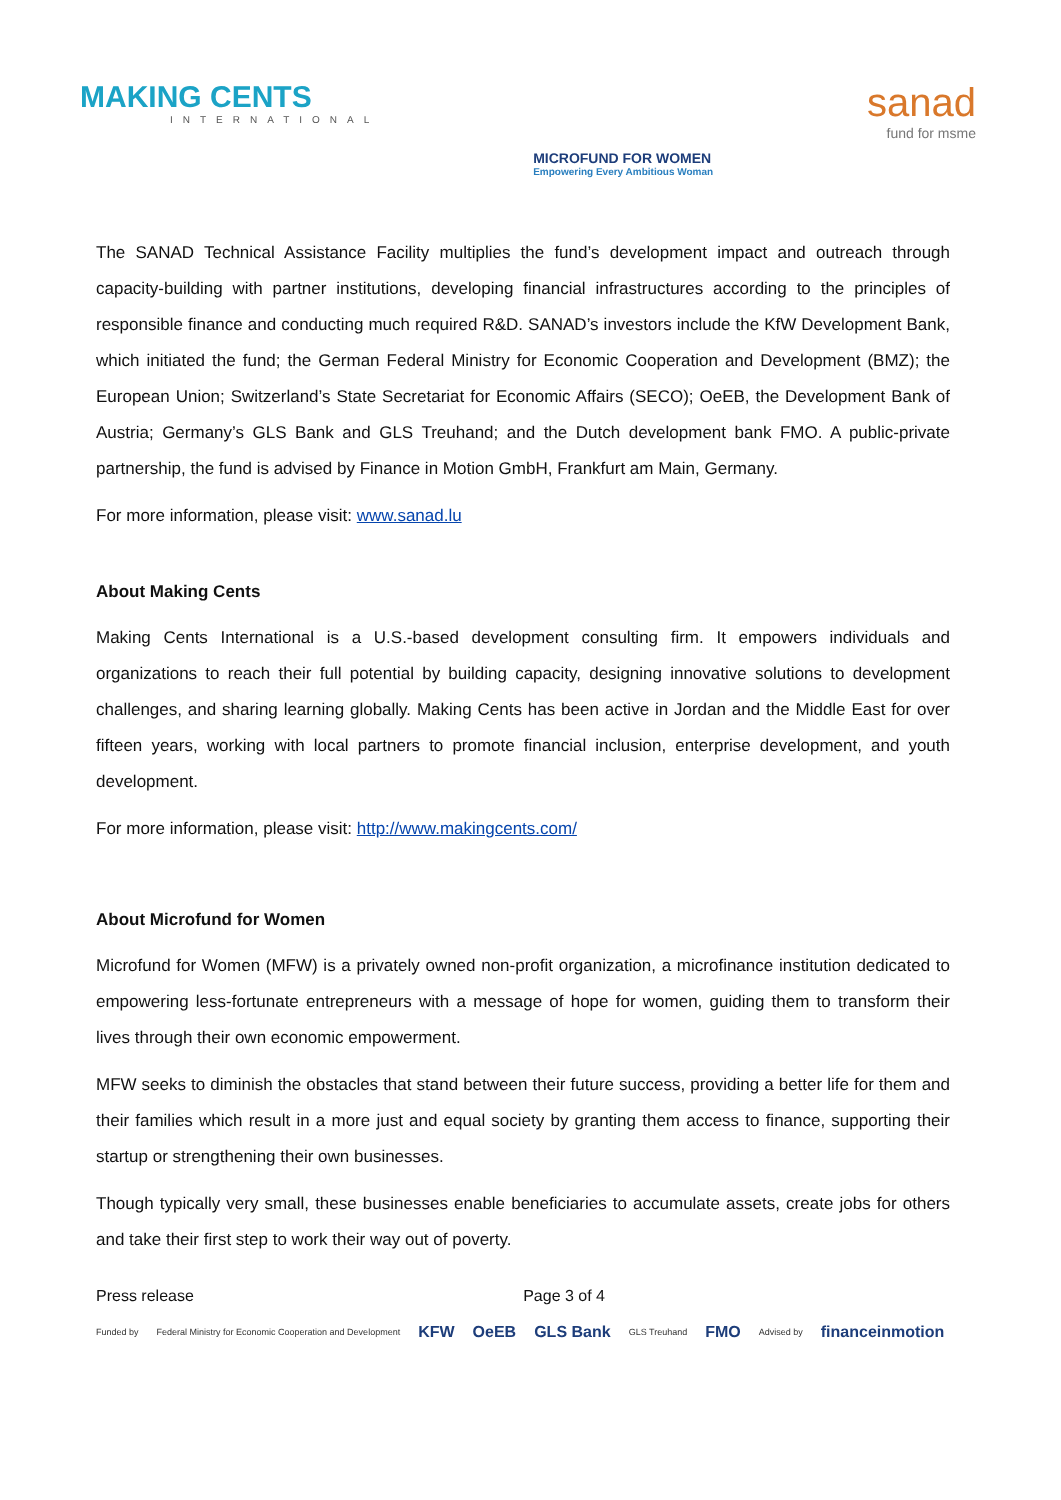MAKING CENTS
INTERNATIONAL
MICROFUND FOR WOMEN
Empowering Every Ambitious Woman
sanad
fund for msme
The SANAD Technical Assistance Facility multiplies the fund’s development impact and outreach through capacity-building with partner institutions, developing financial infrastructures according to the principles of responsible finance and conducting much required R&D. SANAD’s investors include the KfW Development Bank, which initiated the fund; the German Federal Ministry for Economic Cooperation and Development (BMZ); the European Union; Switzerland’s State Secretariat for Economic Affairs (SECO); OeEB, the Development Bank of Austria; Germany’s GLS Bank and GLS Treuhand; and the Dutch development bank FMO. A public-private partnership, the fund is advised by Finance in Motion GmbH, Frankfurt am Main, Germany.
For more information, please visit: www.sanad.lu
About Making Cents
Making Cents International is a U.S.-based development consulting firm. It empowers individuals and organizations to reach their full potential by building capacity, designing innovative solutions to development challenges, and sharing learning globally. Making Cents has been active in Jordan and the Middle East for over fifteen years, working with local partners to promote financial inclusion, enterprise development, and youth development.
For more information, please visit: http://www.makingcents.com/
About Microfund for Women
Microfund for Women (MFW) is a privately owned non-profit organization, a microfinance institution dedicated to empowering less-fortunate entrepreneurs with a message of hope for women, guiding them to transform their lives through their own economic empowerment.
MFW seeks to diminish the obstacles that stand between their future success, providing a better life for them and their families which result in a more just and equal society by granting them access to finance, supporting their startup or strengthening their own businesses.
Though typically very small, these businesses enable beneficiaries to accumulate assets, create jobs for others and take their first step to work their way out of poverty.
Press release Page 3 of 4
Funded by Federal Ministry for Economic Cooperation and Development KFW OeEB GLS Bank GLS Treuhand FMO Advised by financeinmotion